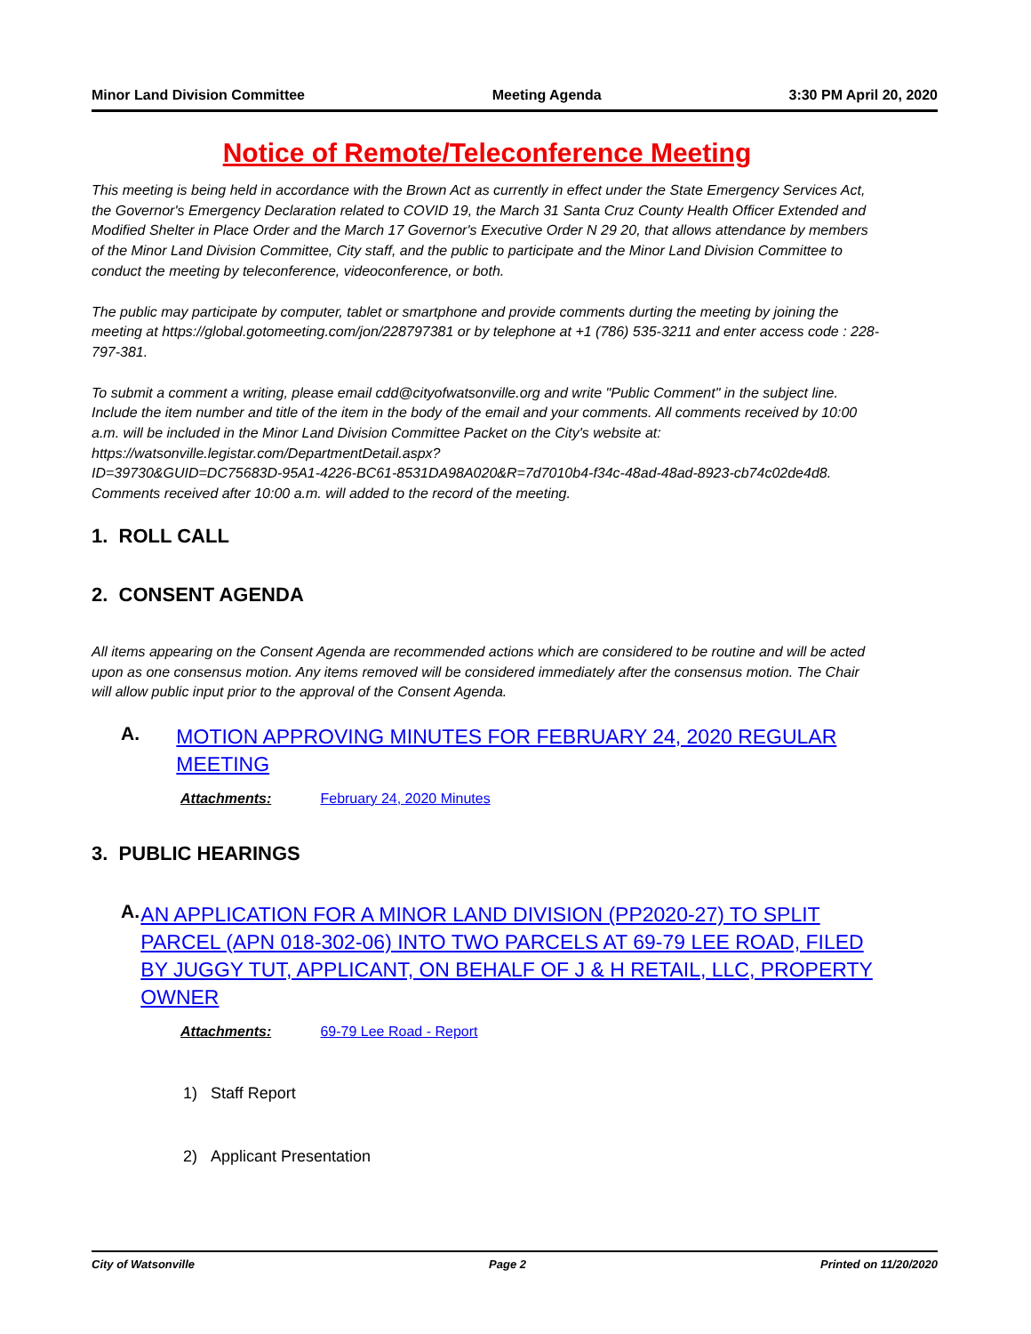Minor Land Division Committee Meeting Agenda 3:30 PM April 20, 2020
Notice of Remote/Teleconference Meeting
This meeting is being held in accordance with the Brown Act as currently in effect under the State Emergency Services Act, the Governor's Emergency Declaration related to COVID 19, the March 31 Santa Cruz County Health Officer Extended and Modified Shelter in Place Order and the March 17 Governor's Executive Order N 29 20, that allows attendance by members of the Minor Land Division Committee, City staff, and the public to participate and the Minor Land Division Committee to conduct the meeting by teleconference, videoconference, or both.
The public may participate by computer, tablet or smartphone and provide comments durting the meeting by joining the meeting at https://global.gotomeeting.com/jon/228797381 or by telephone at +1 (786) 535-3211 and enter access code : 228-797-381.
To submit a comment a writing, please email cdd@cityofwatsonville.org and write "Public Comment" in the subject line. Include the item number and title of the item in the body of the email and your comments. All comments received by 10:00 a.m. will be included in the Minor Land Division Committee Packet on the City's website at: https://watsonville.legistar.com/DepartmentDetail.aspx?
ID=39730&GUID=DC75683D-95A1-4226-BC61-8531DA98A020&R=7d7010b4-f34c-48ad-48ad-8923-cb74c02de4d8. Comments received after 10:00 a.m. will added to the record of the meeting.
1. ROLL CALL
2. CONSENT AGENDA
All items appearing on the Consent Agenda are recommended actions which are considered to be routine and will be acted upon as one consensus motion. Any items removed will be considered immediately after the consensus motion. The Chair will allow public input prior to the approval of the Consent Agenda.
A. MOTION APPROVING MINUTES FOR FEBRUARY 24, 2020 REGULAR MEETING
Attachments: February 24, 2020 Minutes
3. PUBLIC HEARINGS
A. AN APPLICATION FOR A MINOR LAND DIVISION (PP2020-27) TO SPLIT PARCEL (APN 018-302-06) INTO TWO PARCELS AT 69-79 LEE ROAD, FILED BY JUGGY TUT, APPLICANT, ON BEHALF OF J & H RETAIL, LLC, PROPERTY OWNER
Attachments: 69-79 Lee Road - Report
1) Staff Report
2) Applicant Presentation
City of Watsonville Page 2 Printed on 11/20/2020